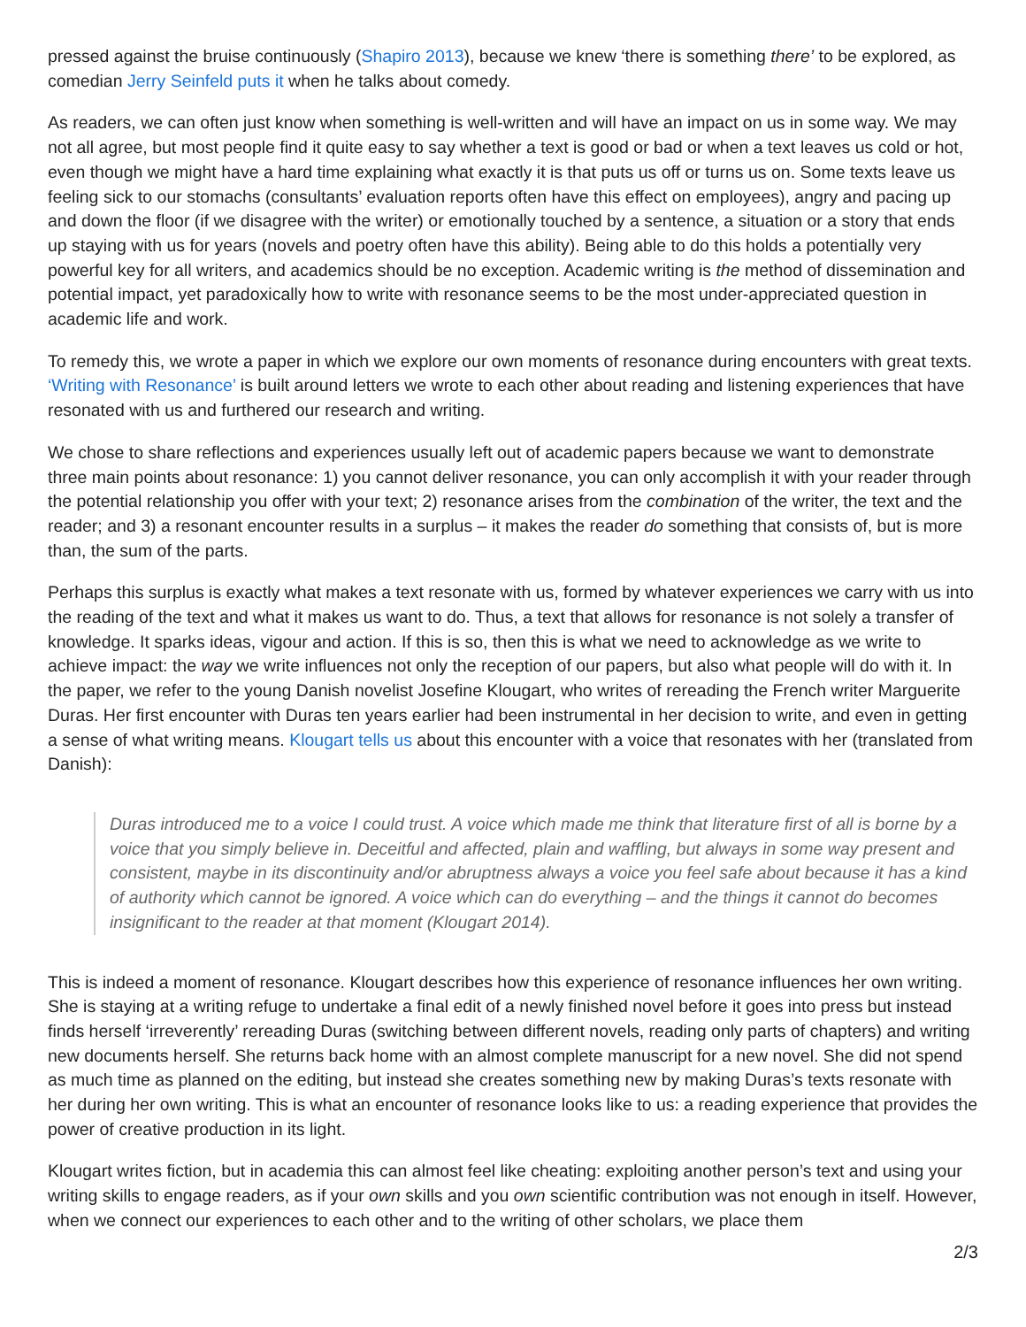pressed against the bruise continuously (Shapiro 2013), because we knew ‘there is something there’ to be explored, as comedian Jerry Seinfeld puts it when he talks about comedy.
As readers, we can often just know when something is well-written and will have an impact on us in some way. We may not all agree, but most people find it quite easy to say whether a text is good or bad or when a text leaves us cold or hot, even though we might have a hard time explaining what exactly it is that puts us off or turns us on. Some texts leave us feeling sick to our stomachs (consultants’ evaluation reports often have this effect on employees), angry and pacing up and down the floor (if we disagree with the writer) or emotionally touched by a sentence, a situation or a story that ends up staying with us for years (novels and poetry often have this ability). Being able to do this holds a potentially very powerful key for all writers, and academics should be no exception. Academic writing is the method of dissemination and potential impact, yet paradoxically how to write with resonance seems to be the most under-appreciated question in academic life and work.
To remedy this, we wrote a paper in which we explore our own moments of resonance during encounters with great texts. ‘Writing with Resonance’ is built around letters we wrote to each other about reading and listening experiences that have resonated with us and furthered our research and writing.
We chose to share reflections and experiences usually left out of academic papers because we want to demonstrate three main points about resonance: 1) you cannot deliver resonance, you can only accomplish it with your reader through the potential relationship you offer with your text; 2) resonance arises from the combination of the writer, the text and the reader; and 3) a resonant encounter results in a surplus – it makes the reader do something that consists of, but is more than, the sum of the parts.
Perhaps this surplus is exactly what makes a text resonate with us, formed by whatever experiences we carry with us into the reading of the text and what it makes us want to do. Thus, a text that allows for resonance is not solely a transfer of knowledge. It sparks ideas, vigour and action. If this is so, then this is what we need to acknowledge as we write to achieve impact: the way we write influences not only the reception of our papers, but also what people will do with it. In the paper, we refer to the young Danish novelist Josefine Klougart, who writes of rereading the French writer Marguerite Duras. Her first encounter with Duras ten years earlier had been instrumental in her decision to write, and even in getting a sense of what writing means. Klougart tells us about this encounter with a voice that resonates with her (translated from Danish):
Duras introduced me to a voice I could trust. A voice which made me think that literature first of all is borne by a voice that you simply believe in. Deceitful and affected, plain and waffling, but always in some way present and consistent, maybe in its discontinuity and/or abruptness always a voice you feel safe about because it has a kind of authority which cannot be ignored. A voice which can do everything – and the things it cannot do becomes insignificant to the reader at that moment (Klougart 2014).
This is indeed a moment of resonance. Klougart describes how this experience of resonance influences her own writing. She is staying at a writing refuge to undertake a final edit of a newly finished novel before it goes into press but instead finds herself ‘irreverently’ rereading Duras (switching between different novels, reading only parts of chapters) and writing new documents herself. She returns back home with an almost complete manuscript for a new novel. She did not spend as much time as planned on the editing, but instead she creates something new by making Duras’s texts resonate with her during her own writing. This is what an encounter of resonance looks like to us: a reading experience that provides the power of creative production in its light.
Klougart writes fiction, but in academia this can almost feel like cheating: exploiting another person’s text and using your writing skills to engage readers, as if your own skills and you own scientific contribution was not enough in itself. However, when we connect our experiences to each other and to the writing of other scholars, we place them
2/3